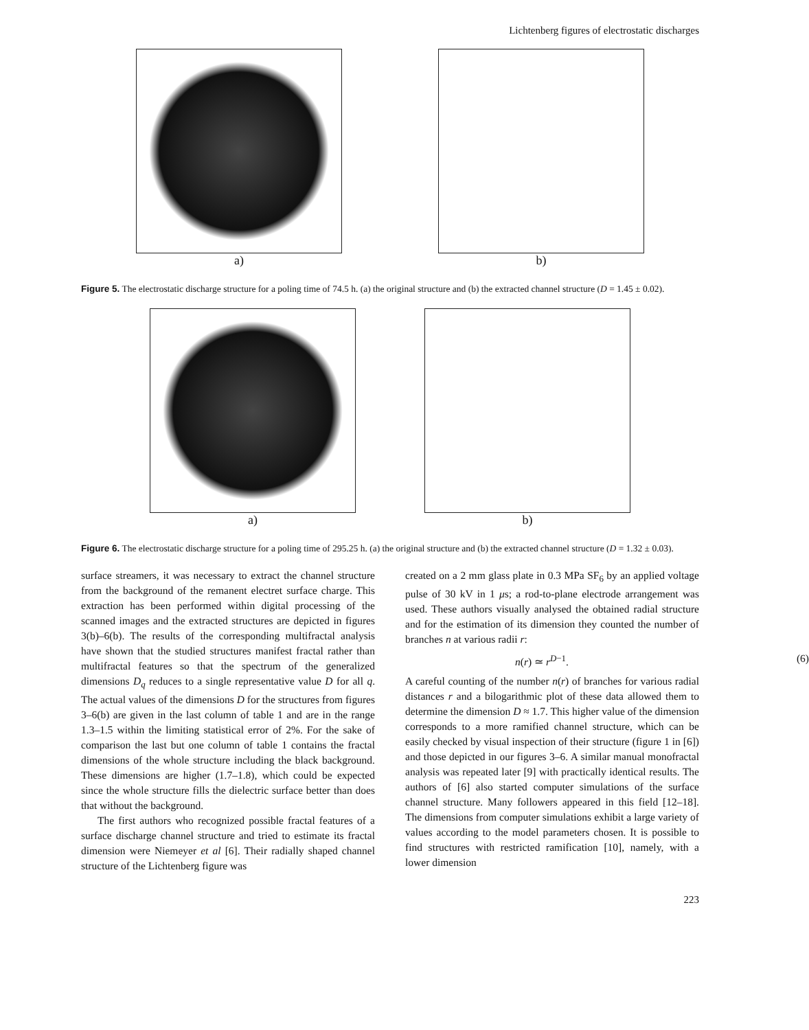Lichtenberg figures of electrostatic discharges
a) b)
Figure 5. The electrostatic discharge structure for a poling time of 74.5 h. (a) the original structure and (b) the extracted channel structure (D = 1.45 ± 0.02).
a) b)
Figure 6. The electrostatic discharge structure for a poling time of 295.25 h. (a) the original structure and (b) the extracted channel structure (D = 1.32 ± 0.03).
surface streamers, it was necessary to extract the channel structure from the background of the remanent electret surface charge. This extraction has been performed within digital processing of the scanned images and the extracted structures are depicted in figures 3(b)–6(b). The results of the corresponding multifractal analysis have shown that the studied structures manifest fractal rather than multifractal features so that the spectrum of the generalized dimensions D<sub>q</sub> reduces to a single representative value D for all q. The actual values of the dimensions D for the structures from figures 3–6(b) are given in the last column of table 1 and are in the range 1.3–1.5 within the limiting statistical error of 2%. For the sake of comparison the last but one column of table 1 contains the fractal dimensions of the whole structure including the black background. These dimensions are higher (1.7–1.8), which could be expected since the whole structure fills the dielectric surface better than does that without the background.
The first authors who recognized possible fractal features of a surface discharge channel structure and tried to estimate its fractal dimension were Niemeyer et al [6]. Their radially shaped channel structure of the Lichtenberg figure was
created on a 2 mm glass plate in 0.3 MPa SF<sub>6</sub> by an applied voltage pulse of 30 kV in 1 μs; a rod-to-plane electrode arrangement was used. These authors visually analysed the obtained radial structure and for the estimation of its dimension they counted the number of branches n at various radii r:
n(r) ≃ r<sup>D−1</sup>. (6)
A careful counting of the number n(r) of branches for various radial distances r and a bilogarithmic plot of these data allowed them to determine the dimension D ≈ 1.7. This higher value of the dimension corresponds to a more ramified channel structure, which can be easily checked by visual inspection of their structure (figure 1 in [6]) and those depicted in our figures 3–6. A similar manual monofractal analysis was repeated later [9] with practically identical results. The authors of [6] also started computer simulations of the surface channel structure. Many followers appeared in this field [12–18]. The dimensions from computer simulations exhibit a large variety of values according to the model parameters chosen. It is possible to find structures with restricted ramification [10], namely, with a lower dimension
223